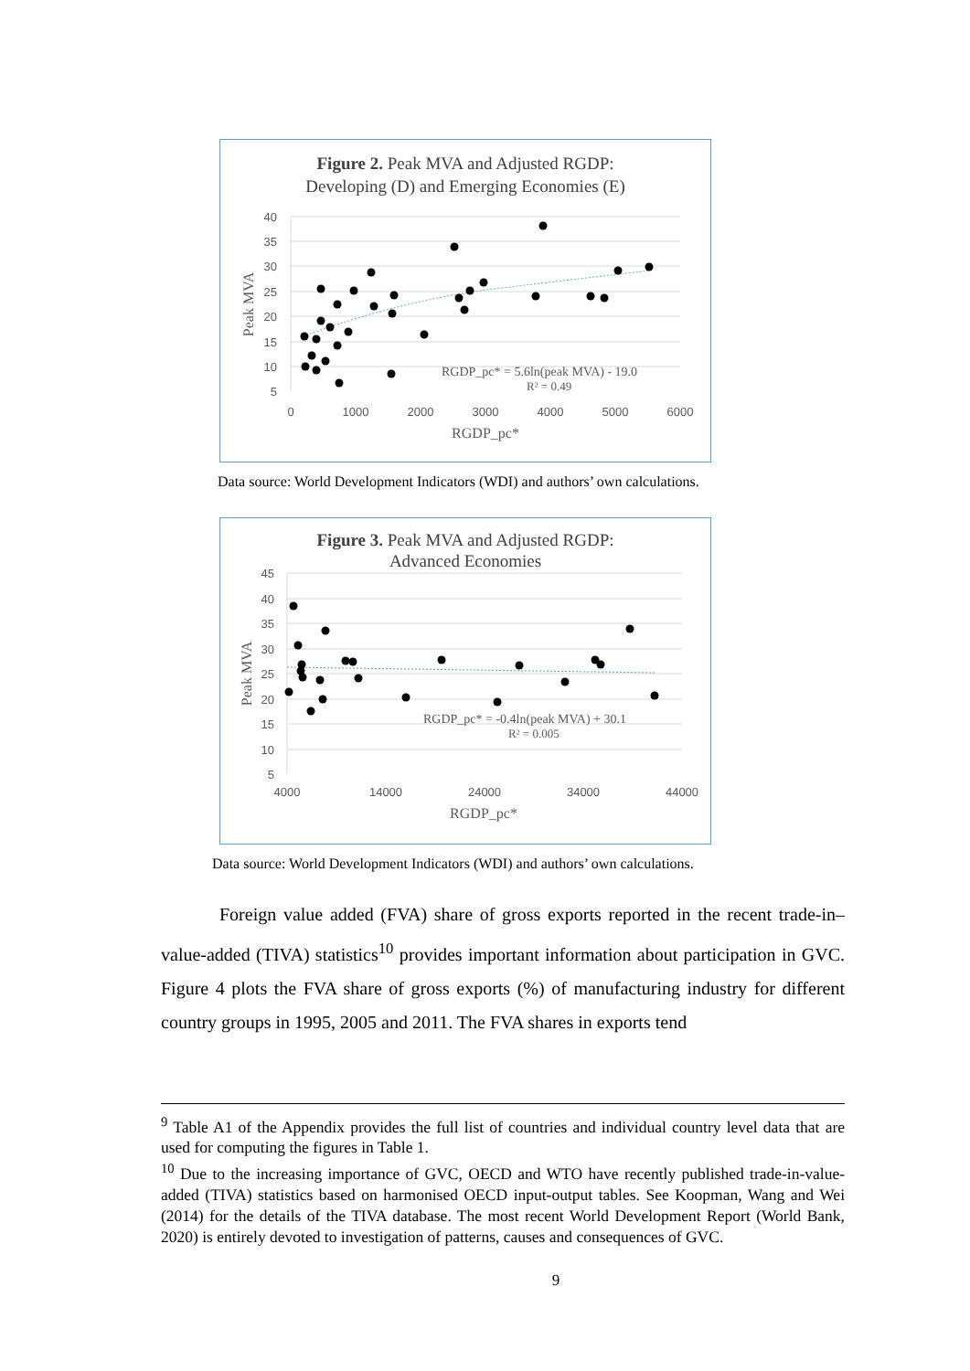Figure 2. Peak MVA and Adjusted RGDP:
Developing (D) and Emerging Economies (E)
40
35
30
25
20
15
10
5
0
1000
2000
3000
4000
5000
6000
RGDP_pc*
Peak MVA
RGDP_pc* = 5.6ln(peak MVA) - 19.0
R² = 0.49
Data source: World Development Indicators (WDI) and authors’ own calculations.
Figure 3. Peak MVA and Adjusted RGDP:
Advanced Economies
45
40
35
30
25
20
15
10
5
4000
14000
24000
34000
44000
RGDP_pc*
Peak MVA
RGDP_pc* = -0.4ln(peak MVA) + 30.1
R² = 0.005
Data source: World Development Indicators (WDI) and authors’ own calculations.
Foreign value added (FVA) share of gross exports reported in the recent trade-in–value-added (TIVA) statistics<sup>10</sup> provides important information about participation in GVC. Figure 4 plots the FVA share of gross exports (%) of manufacturing industry for different country groups in 1995, 2005 and 2011. The FVA shares in exports tend
<sup>9</sup> Table A1 of the Appendix provides the full list of countries and individual country level data that are used for computing the figures in Table 1.
<sup>10</sup> Due to the increasing importance of GVC, OECD and WTO have recently published trade-in-value-added (TIVA) statistics based on harmonised OECD input-output tables. See Koopman, Wang and Wei (2014) for the details of the TIVA database. The most recent World Development Report (World Bank, 2020) is entirely devoted to investigation of patterns, causes and consequences of GVC.
9